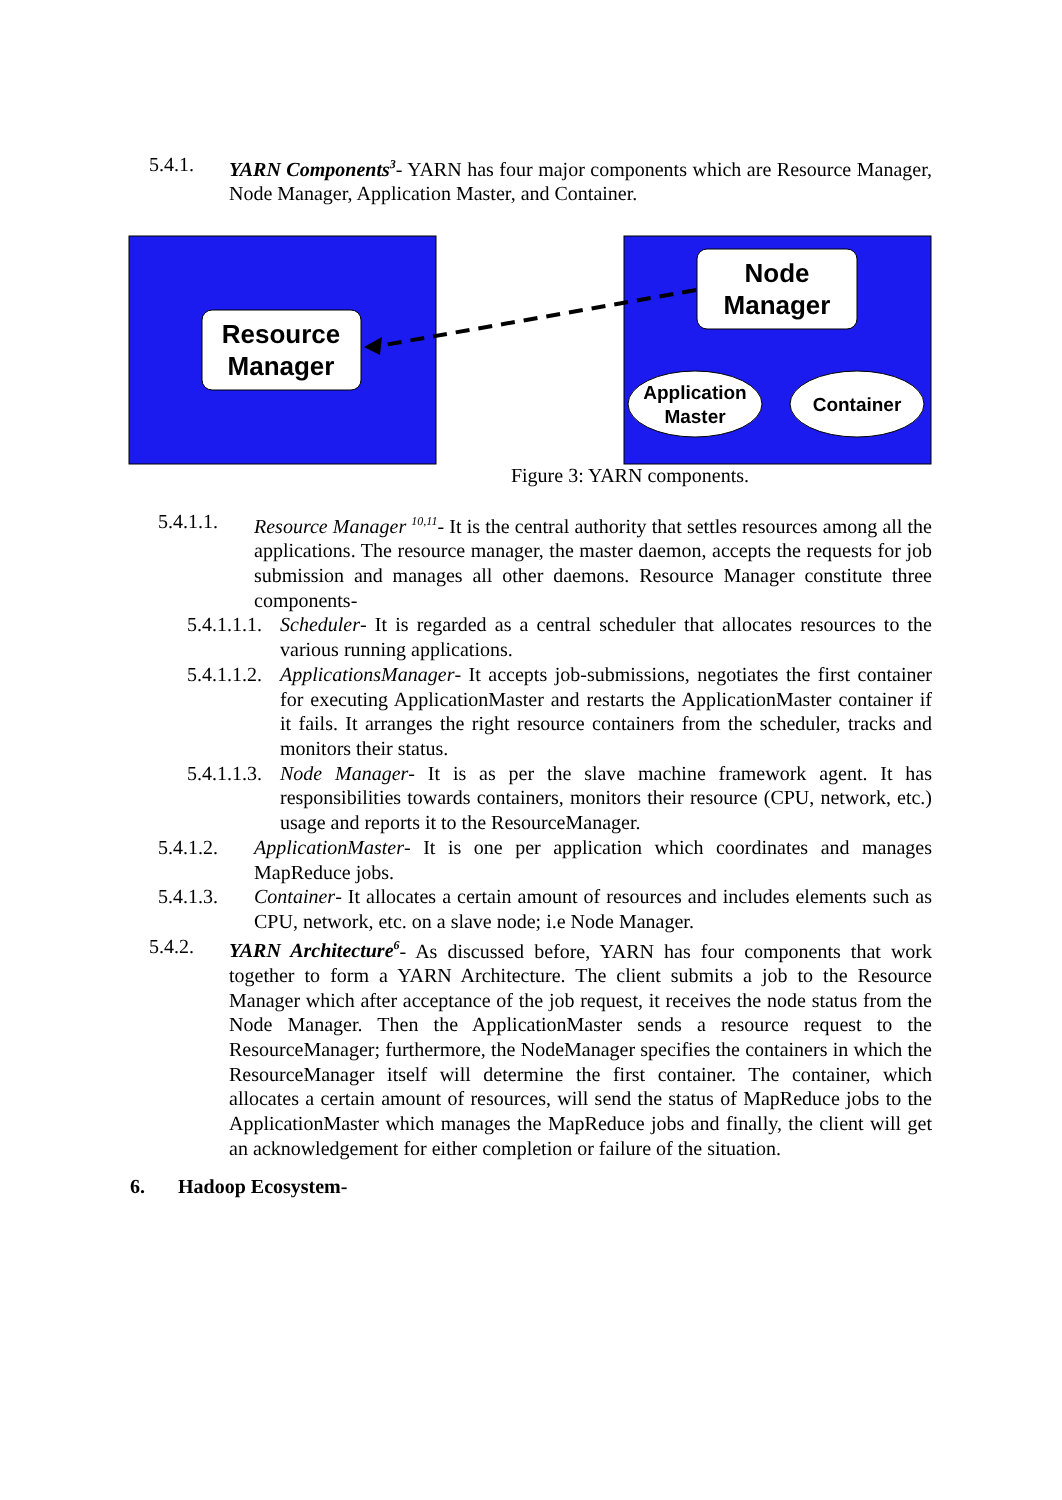5.4.1. YARN Components<sup>3</sup>- YARN has four major components which are Resource Manager, Node Manager, Application Master, and Container.
Resource
Manager
Node
Manager
Application
Master
Container
Figure 3: YARN components.
5.4.1.1. Resource Manager <sup>10,11</sup>- It is the central authority that settles resources among all the applications. The resource manager, the master daemon, accepts the requests for job submission and manages all other daemons. Resource Manager constitute three components-
5.4.1.1.1. Scheduler- It is regarded as a central scheduler that allocates resources to the various running applications.
5.4.1.1.2. ApplicationsManager- It accepts job-submissions, negotiates the first container for executing ApplicationMaster and restarts the ApplicationMaster container if it fails. It arranges the right resource containers from the scheduler, tracks and monitors their status.
5.4.1.1.3. Node Manager- It is as per the slave machine framework agent. It has responsibilities towards containers, monitors their resource (CPU, network, etc.) usage and reports it to the ResourceManager.
5.4.1.2. ApplicationMaster- It is one per application which coordinates and manages MapReduce jobs.
5.4.1.3. Container- It allocates a certain amount of resources and includes elements such as CPU, network, etc. on a slave node; i.e Node Manager.
5.4.2. YARN Architecture<sup>6</sup>- As discussed before, YARN has four components that work together to form a YARN Architecture. The client submits a job to the Resource Manager which after acceptance of the job request, it receives the node status from the Node Manager. Then the ApplicationMaster sends a resource request to the ResourceManager; furthermore, the NodeManager specifies the containers in which the ResourceManager itself will determine the first container. The container, which allocates a certain amount of resources, will send the status of MapReduce jobs to the ApplicationMaster which manages the MapReduce jobs and finally, the client will get an acknowledgement for either completion or failure of the situation.
6. Hadoop Ecosystem-